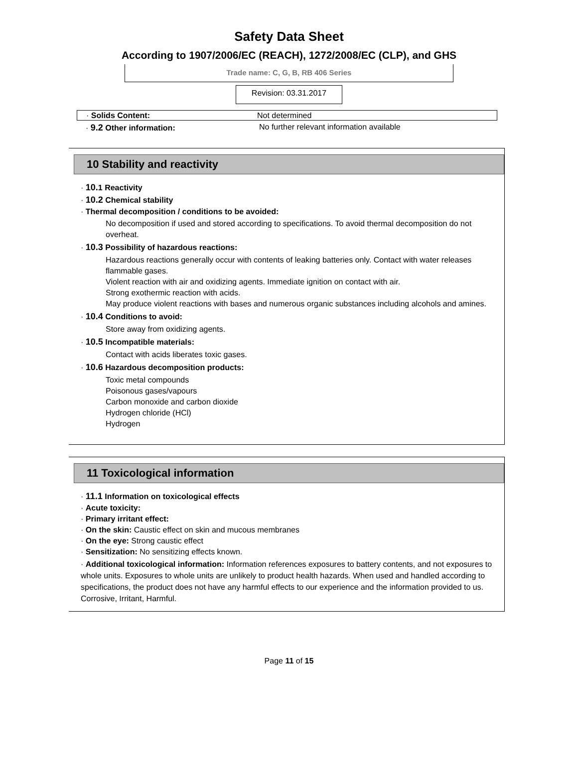Safety Data Sheet
According to 1907/2006/EC (REACH), 1272/2008/EC (CLP), and GHS
Trade name: C, G, B, RB 406 Series
Revision: 03.31.2017
· Solids Content: Not determined
· 9.2 Other information: No further relevant information available
10 Stability and reactivity
· 10. 1 Reactivity
· 10.2 Chemical stability
· Thermal decomposition / conditions to be avoided:
No decomposition if used and stored according to specifications. To avoid thermal decomposition do not overheat.
· 10.3 Possibility of hazardous reactions:
Hazardous reactions generally occur with contents of leaking batteries only. Contact with water releases flammable gases.
Violent reaction with air and oxidizing agents. Immediate ignition on contact with air.
Strong exothermic reaction with acids.
May produce violent reactions with bases and numerous organic substances including alcohols and amines.
· 10.4 Conditions to avoid:
Store away from oxidizing agents.
· 10.5 Incompatible materials:
Contact with acids liberates toxic gases.
· 10.6 Hazardous decomposition products:
Toxic metal compounds
Poisonous gases/vapours
Carbon monoxide and carbon dioxide
Hydrogen chloride (HCl)
Hydrogen
11 Toxicological information
· 11.1 Information on toxicological effects
· Acute toxicity:
· Primary irritant effect:
· On the skin: Caustic effect on skin and mucous membranes
· On the eye: Strong caustic effect
· Sensitization: No sensitizing effects known.
· Additional toxicological information: Information references exposures to battery contents, and not exposures to whole units. Exposures to whole units are unlikely to product health hazards. When used and handled according to specifications, the product does not have any harmful effects to our experience and the information provided to us. Corrosive, Irritant, Harmful.
Page 11 of 15